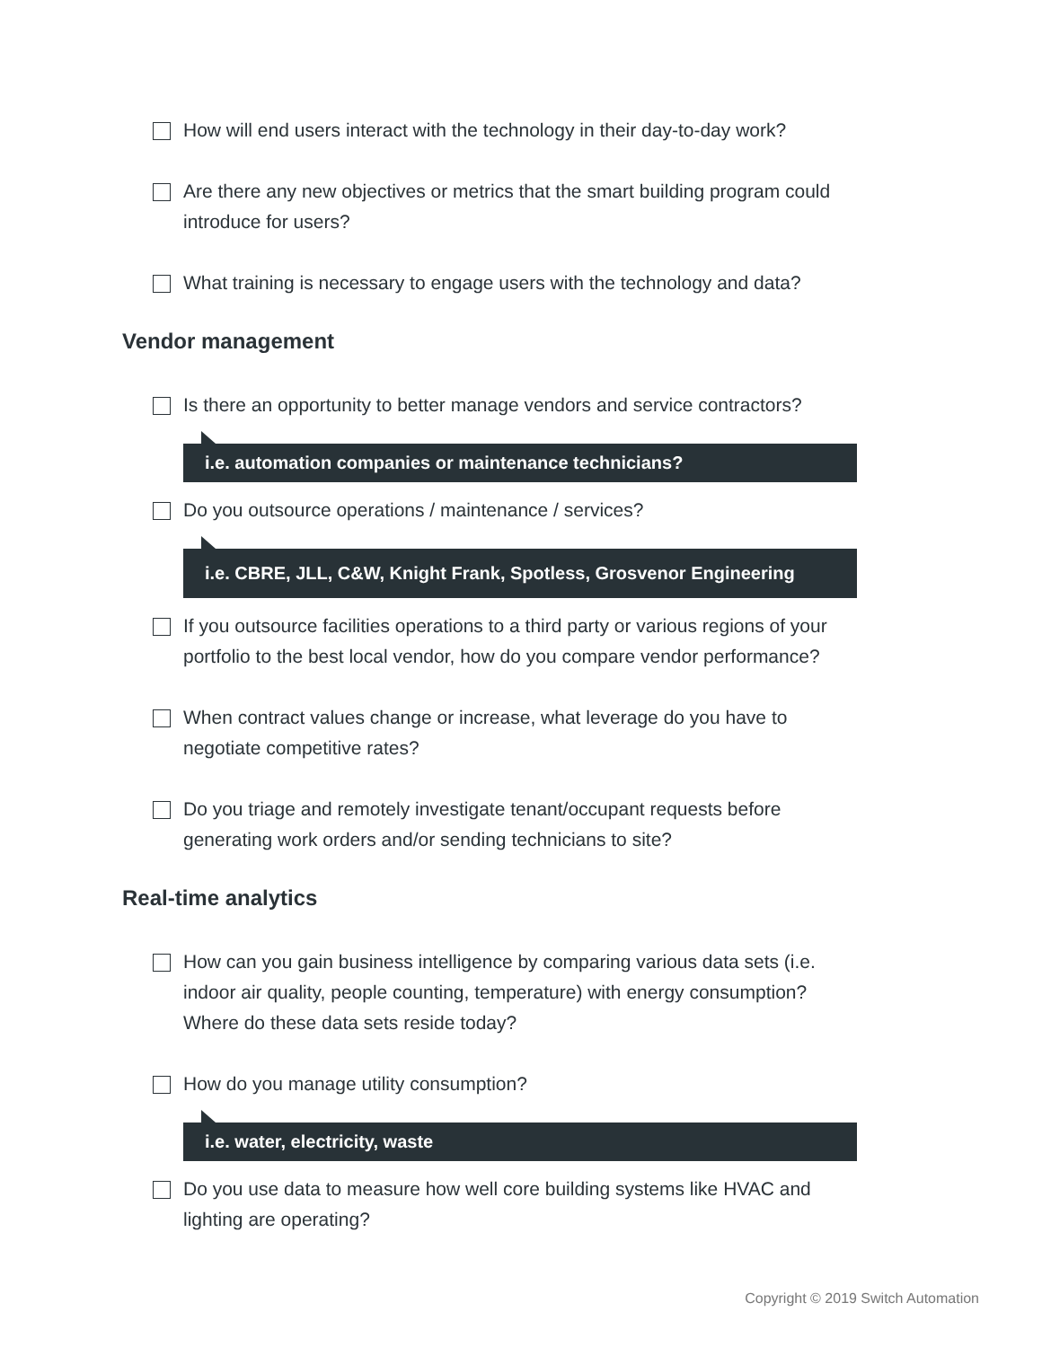How will end users interact with the technology in their day-to-day work?
Are there any new objectives or metrics that the smart building program could introduce for users?
What training is necessary to engage users with the technology and data?
Vendor management
Is there an opportunity to better manage vendors and service contractors?
i.e. automation companies or maintenance technicians?
Do you outsource operations / maintenance / services?
i.e. CBRE, JLL, C&W, Knight Frank, Spotless, Grosvenor Engineering
If you outsource facilities operations to a third party or various regions of your portfolio to the best local vendor, how do you compare vendor performance?
When contract values change or increase, what leverage do you have to negotiate competitive rates?
Do you triage and remotely investigate tenant/occupant requests before generating work orders and/or sending technicians to site?
Real-time analytics
How can you gain business intelligence by comparing various data sets (i.e. indoor air quality, people counting, temperature) with energy consumption? Where do these data sets reside today?
How do you manage utility consumption?
i.e. water, electricity, waste
Do you use data to measure how well core building systems like HVAC and lighting are operating?
Copyright © 2019 Switch Automation